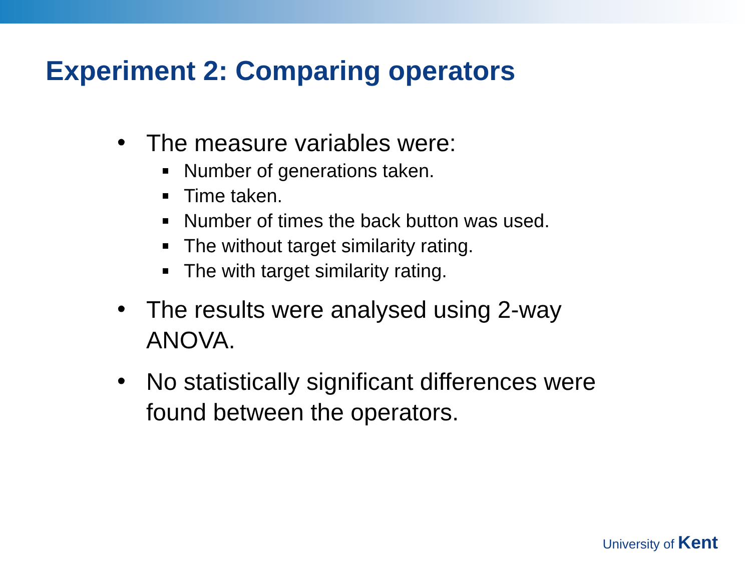Experiment 2: Comparing operators
• The measure variables were:
Number of generations taken.
Time taken.
Number of times the back button was used.
The without target similarity rating.
The with target similarity rating.
• The results were analysed using 2-way ANOVA.
• No statistically significant differences were found between the operators.
University of Kent